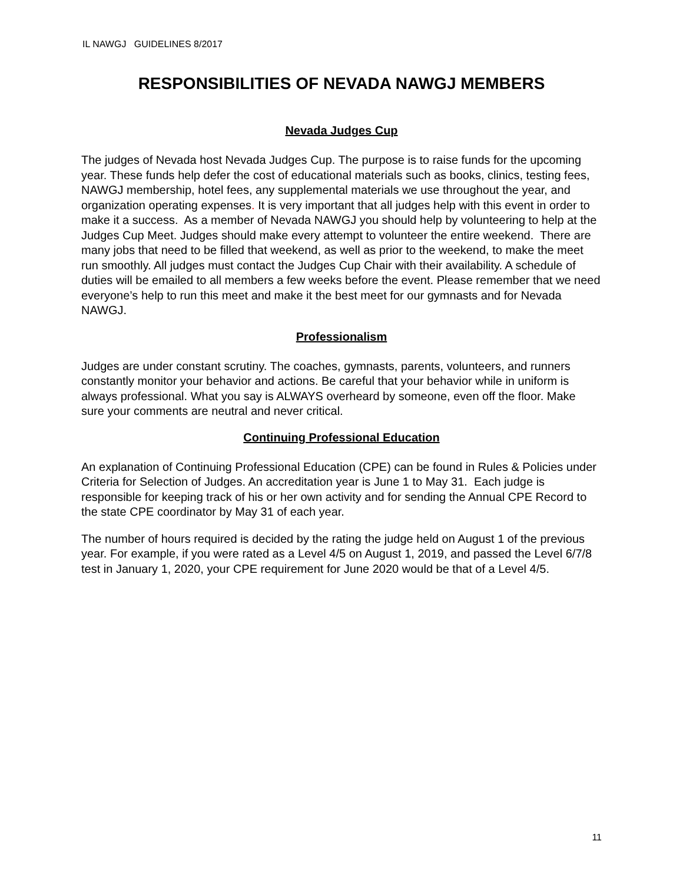IL NAWGJ GUIDELINES 8/2017
RESPONSIBILITIES OF NEVADA NAWGJ MEMBERS
Nevada Judges Cup
The judges of Nevada host Nevada Judges Cup. The purpose is to raise funds for the upcoming year. These funds help defer the cost of educational materials such as books, clinics, testing fees, NAWGJ membership, hotel fees, any supplemental materials we use throughout the year, and organization operating expenses. It is very important that all judges help with this event in order to make it a success. As a member of Nevada NAWGJ you should help by volunteering to help at the Judges Cup Meet. Judges should make every attempt to volunteer the entire weekend. There are many jobs that need to be filled that weekend, as well as prior to the weekend, to make the meet run smoothly. All judges must contact the Judges Cup Chair with their availability. A schedule of duties will be emailed to all members a few weeks before the event. Please remember that we need everyone’s help to run this meet and make it the best meet for our gymnasts and for Nevada NAWGJ.
Professionalism
Judges are under constant scrutiny. The coaches, gymnasts, parents, volunteers, and runners constantly monitor your behavior and actions. Be careful that your behavior while in uniform is always professional. What you say is ALWAYS overheard by someone, even off the floor. Make sure your comments are neutral and never critical.
Continuing Professional Education
An explanation of Continuing Professional Education (CPE) can be found in Rules & Policies under Criteria for Selection of Judges. An accreditation year is June 1 to May 31. Each judge is responsible for keeping track of his or her own activity and for sending the Annual CPE Record to the state CPE coordinator by May 31 of each year.
The number of hours required is decided by the rating the judge held on August 1 of the previous year. For example, if you were rated as a Level 4/5 on August 1, 2019, and passed the Level 6/7/8 test in January 1, 2020, your CPE requirement for June 2020 would be that of a Level 4/5.
11